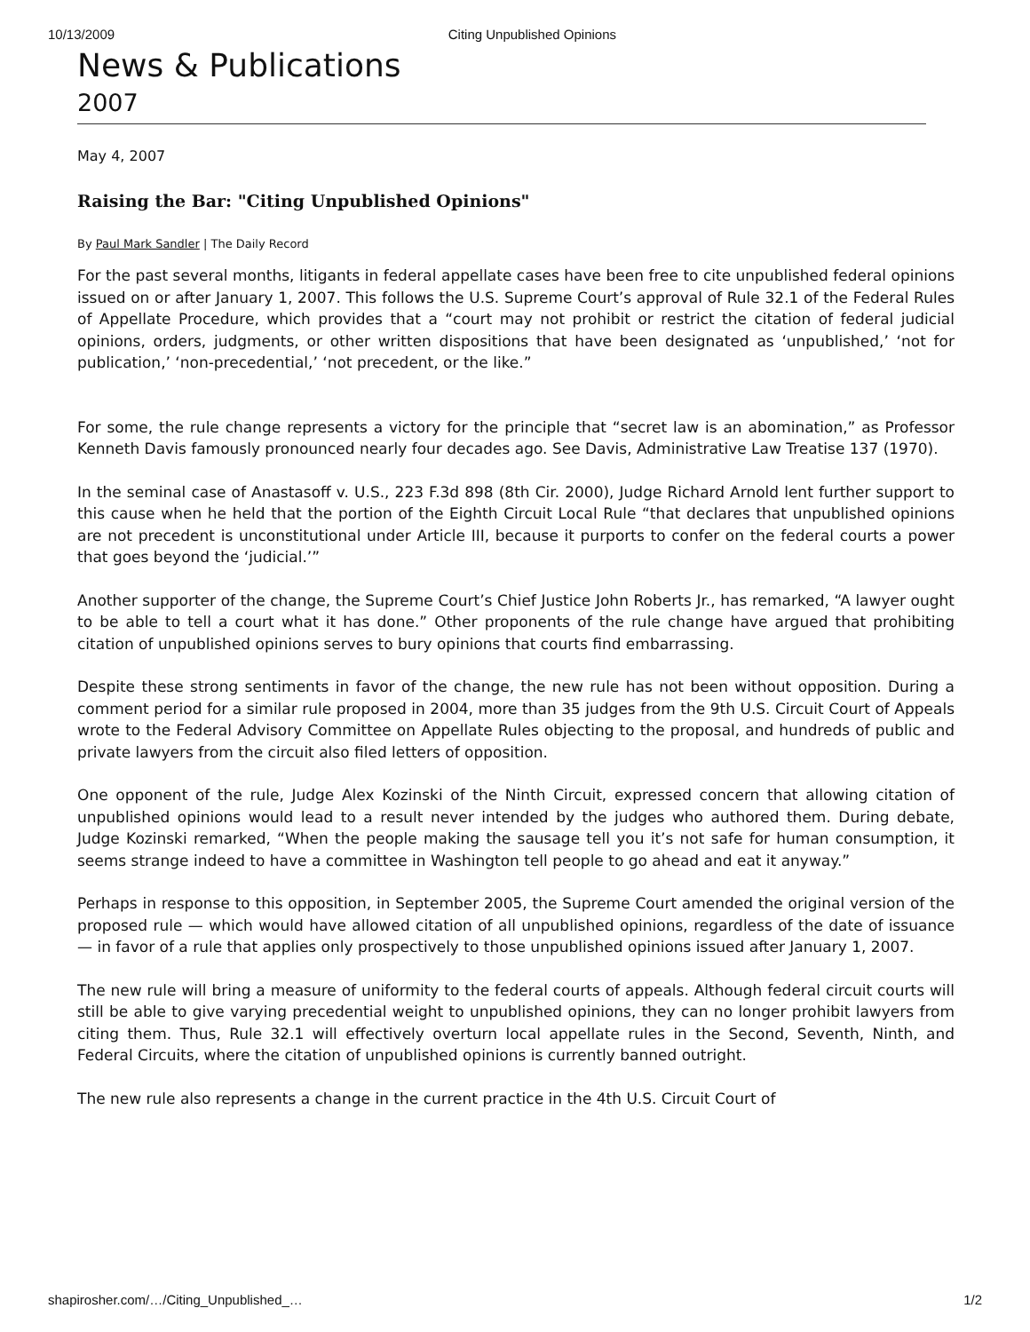10/13/2009 Citing Unpublished Opinions
News & Publications
2007
May 4, 2007
Raising the Bar: "Citing Unpublished Opinions"
By Paul Mark Sandler | The Daily Record
For the past several months, litigants in federal appellate cases have been free to cite unpublished federal opinions issued on or after January 1, 2007. This follows the U.S. Supreme Court’s approval of Rule 32.1 of the Federal Rules of Appellate Procedure, which provides that a “court may not prohibit or restrict the citation of federal judicial opinions, orders, judgments, or other written dispositions that have been designated as ‘unpublished,’ ‘not for publication,’ ‘non-precedential,’ ‘not precedent, or the like.”
For some, the rule change represents a victory for the principle that “secret law is an abomination,” as Professor Kenneth Davis famously pronounced nearly four decades ago. See Davis, Administrative Law Treatise 137 (1970).
In the seminal case of Anastasoff v. U.S., 223 F.3d 898 (8th Cir. 2000), Judge Richard Arnold lent further support to this cause when he held that the portion of the Eighth Circuit Local Rule “that declares that unpublished opinions are not precedent is unconstitutional under Article III, because it purports to confer on the federal courts a power that goes beyond the ‘judicial.’”
Another supporter of the change, the Supreme Court’s Chief Justice John Roberts Jr., has remarked, “A lawyer ought to be able to tell a court what it has done.” Other proponents of the rule change have argued that prohibiting citation of unpublished opinions serves to bury opinions that courts find embarrassing.
Despite these strong sentiments in favor of the change, the new rule has not been without opposition. During a comment period for a similar rule proposed in 2004, more than 35 judges from the 9th U.S. Circuit Court of Appeals wrote to the Federal Advisory Committee on Appellate Rules objecting to the proposal, and hundreds of public and private lawyers from the circuit also filed letters of opposition.
One opponent of the rule, Judge Alex Kozinski of the Ninth Circuit, expressed concern that allowing citation of unpublished opinions would lead to a result never intended by the judges who authored them. During debate, Judge Kozinski remarked, “When the people making the sausage tell you it’s not safe for human consumption, it seems strange indeed to have a committee in Washington tell people to go ahead and eat it anyway.”
Perhaps in response to this opposition, in September 2005, the Supreme Court amended the original version of the proposed rule — which would have allowed citation of all unpublished opinions, regardless of the date of issuance — in favor of a rule that applies only prospectively to those unpublished opinions issued after January 1, 2007.
The new rule will bring a measure of uniformity to the federal courts of appeals. Although federal circuit courts will still be able to give varying precedential weight to unpublished opinions, they can no longer prohibit lawyers from citing them. Thus, Rule 32.1 will effectively overturn local appellate rules in the Second, Seventh, Ninth, and Federal Circuits, where the citation of unpublished opinions is currently banned outright.
The new rule also represents a change in the current practice in the 4th U.S. Circuit Court of
shapirosher.com/…/Citing_Unpublished_… 1/2